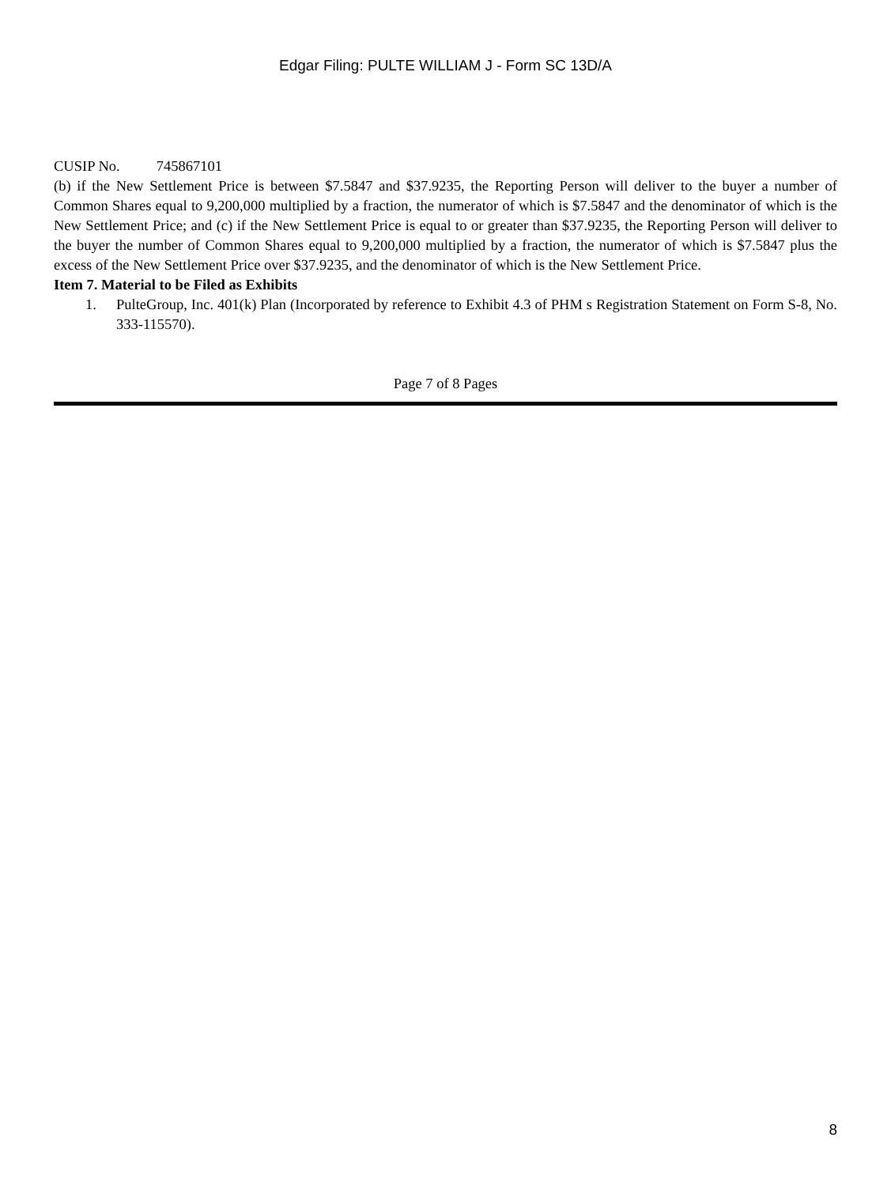Edgar Filing: PULTE WILLIAM J - Form SC 13D/A
CUSIP No. 745867101
(b) if the New Settlement Price is between $7.5847 and $37.9235, the Reporting Person will deliver to the buyer a number of Common Shares equal to 9,200,000 multiplied by a fraction, the numerator of which is $7.5847 and the denominator of which is the New Settlement Price; and (c) if the New Settlement Price is equal to or greater than $37.9235, the Reporting Person will deliver to the buyer the number of Common Shares equal to 9,200,000 multiplied by a fraction, the numerator of which is $7.5847 plus the excess of the New Settlement Price over $37.9235, and the denominator of which is the New Settlement Price.
Item 7. Material to be Filed as Exhibits
1. PulteGroup, Inc. 401(k) Plan (Incorporated by reference to Exhibit 4.3 of PHM s Registration Statement on Form S-8, No. 333-115570).
Page 7 of 8 Pages
8